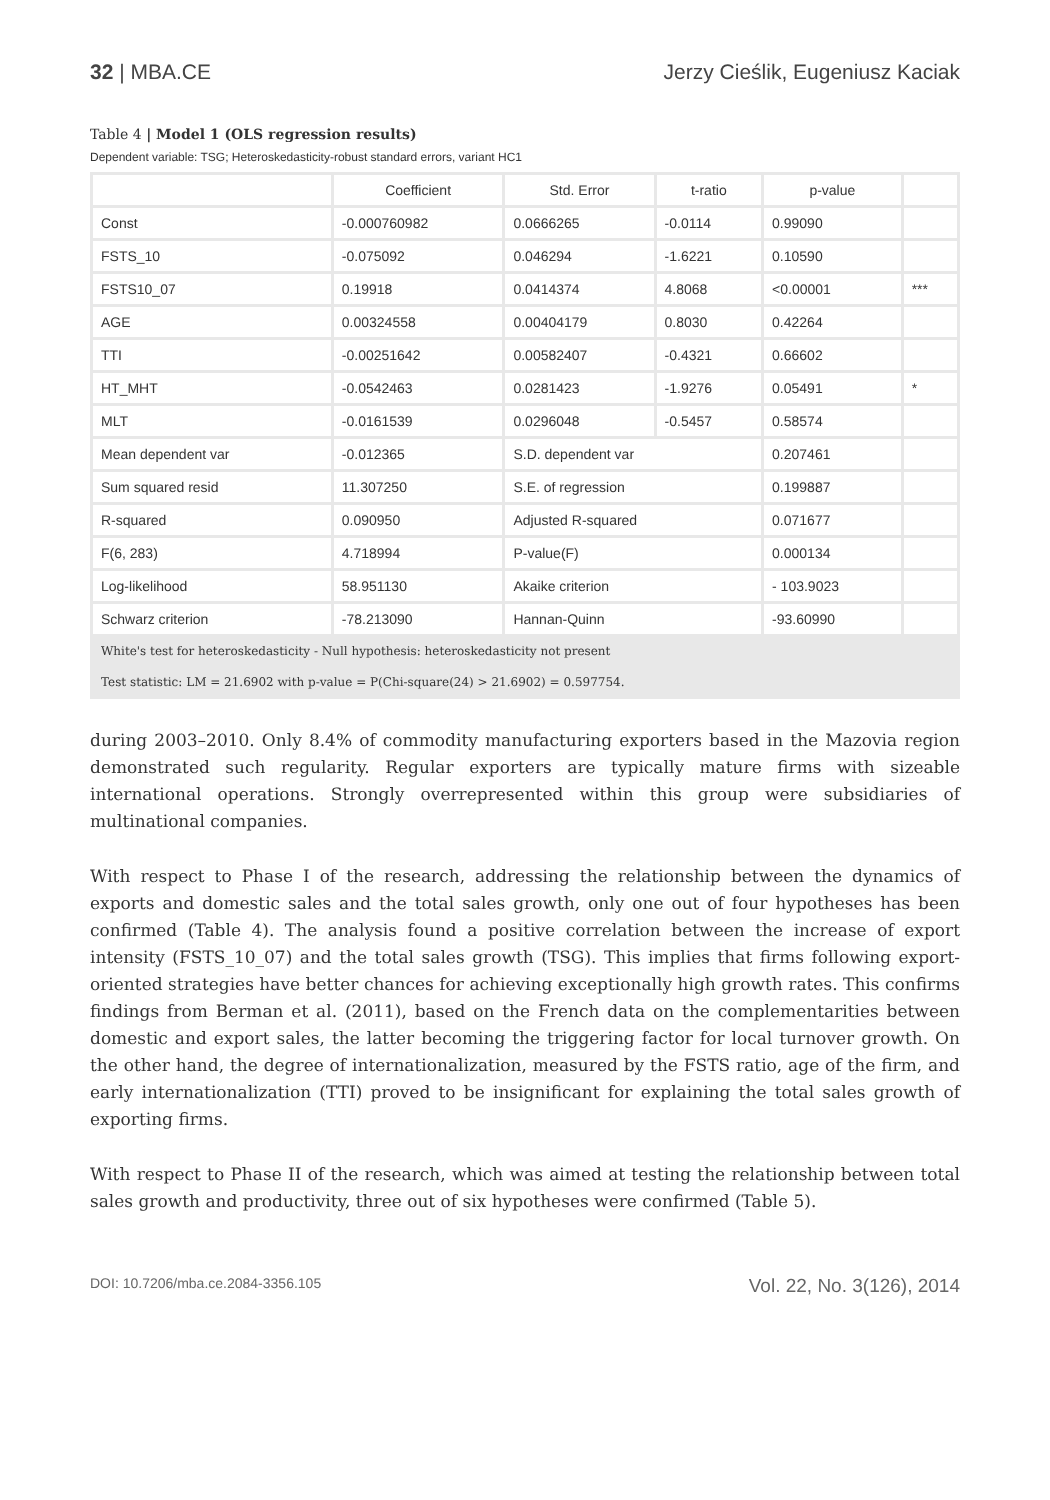32 | MBA.CE Jerzy Cieślik, Eugeniusz Kaciak
Table 4 | Model 1 (OLS regression results)
Dependent variable: TSG; Heteroskedasticity-robust standard errors, variant HC1
| | Coefficient | Std. Error | t-ratio | p-value | |
| --- | --- | --- | --- | --- | --- |
| Const | -0.000760982 | 0.0666265 | -0.0114 | 0.99090 | |
| FSTS_10 | -0.075092 | 0.046294 | -1.6221 | 0.10590 | |
| FSTS10_07 | 0.19918 | 0.0414374 | 4.8068 | <0.00001 | *** |
| AGE | 0.00324558 | 0.00404179 | 0.8030 | 0.42264 | |
| TTI | -0.00251642 | 0.00582407 | -0.4321 | 0.66602 | |
| HT_MHT | -0.0542463 | 0.0281423 | -1.9276 | 0.05491 | * |
| MLT | -0.0161539 | 0.0296048 | -0.5457 | 0.58574 | |
| Mean dependent var | -0.012365 | S.D. dependent var | | 0.207461 | |
| Sum squared resid | 11.307250 | S.E. of regression | | 0.199887 | |
| R-squared | 0.090950 | Adjusted R-squared | | 0.071677 | |
| F(6, 283) | 4.718994 | P-value(F) | | 0.000134 | |
| Log-likelihood | 58.951130 | Akaike criterion | | - 103.9023 | |
| Schwarz criterion | -78.213090 | Hannan-Quinn | | -93.60990 | |
| White's test for heteroskedasticity - Null hypothesis: heteroskedasticity not present | | | | | |
| Test statistic: LM = 21.6902 with p-value = P(Chi-square(24) > 21.6902) = 0.597754. | | | | | |
during 2003–2010. Only 8.4% of commodity manufacturing exporters based in the Mazovia region demonstrated such regularity. Regular exporters are typically mature firms with sizeable international operations. Strongly overrepresented within this group were subsidiaries of multinational companies.
With respect to Phase I of the research, addressing the relationship between the dynamics of exports and domestic sales and the total sales growth, only one out of four hypotheses has been confirmed (Table 4). The analysis found a positive correlation between the increase of export intensity (FSTS_10_07) and the total sales growth (TSG). This implies that firms following export-oriented strategies have better chances for achieving exceptionally high growth rates. This confirms findings from Berman et al. (2011), based on the French data on the complementarities between domestic and export sales, the latter becoming the triggering factor for local turnover growth. On the other hand, the degree of internationalization, measured by the FSTS ratio, age of the firm, and early internationalization (TTI) proved to be insignificant for explaining the total sales growth of exporting firms.
With respect to Phase II of the research, which was aimed at testing the relationship between total sales growth and productivity, three out of six hypotheses were confirmed (Table 5).
DOI: 10.7206/mba.ce.2084-3356.105 Vol. 22, No. 3(126), 2014